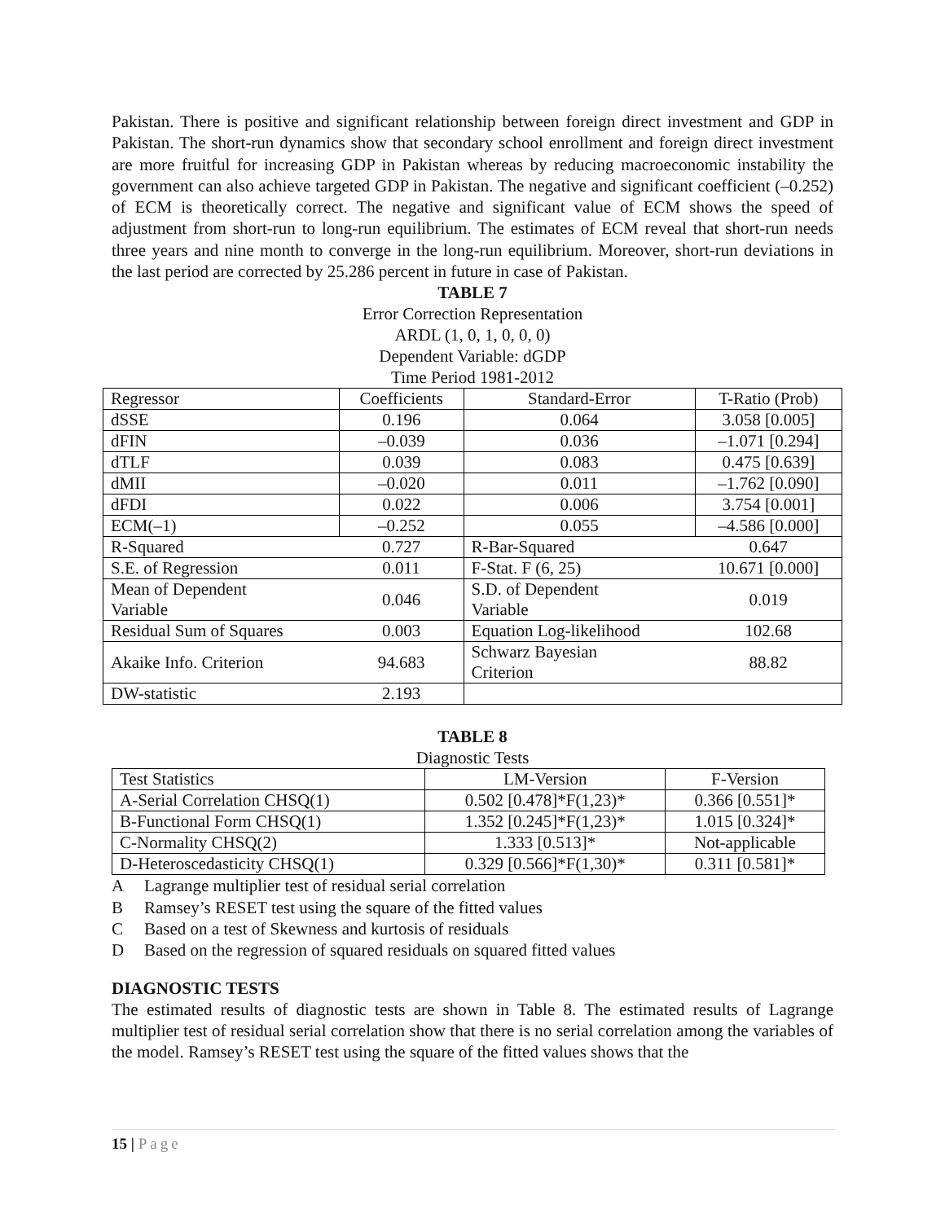Pakistan. There is positive and significant relationship between foreign direct investment and GDP in Pakistan. The short-run dynamics show that secondary school enrollment and foreign direct investment are more fruitful for increasing GDP in Pakistan whereas by reducing macroeconomic instability the government can also achieve targeted GDP in Pakistan. The negative and significant coefficient (–0.252) of ECM is theoretically correct. The negative and significant value of ECM shows the speed of adjustment from short-run to long-run equilibrium. The estimates of ECM reveal that short-run needs three years and nine month to converge in the long-run equilibrium. Moreover, short-run deviations in the last period are corrected by 25.286 percent in future in case of Pakistan.
TABLE 7
Error Correction Representation
ARDL (1, 0, 1, 0, 0, 0)
Dependent Variable: dGDP
Time Period 1981-2012
| Regressor | Coefficients | Standard-Error | T-Ratio (Prob) |
| dSSE | 0.196 | 0.064 | 3.058 [0.005] |
| dFIN | –0.039 | 0.036 | –1.071 [0.294] |
| dTLF | 0.039 | 0.083 | 0.475 [0.639] |
| dMII | –0.020 | 0.011 | –1.762 [0.090] |
| dFDI | 0.022 | 0.006 | 3.754 [0.001] |
| ECM(–1) | –0.252 | 0.055 | –4.586 [0.000] |
| R-Squared | 0.727 | R-Bar-Squared | 0.647 |
| S.E. of Regression | 0.011 | F-Stat. F (6, 25) | 10.671 [0.000] |
| Mean of Dependent Variable | 0.046 | S.D. of Dependent Variable | 0.019 |
| Residual Sum of Squares | 0.003 | Equation Log-likelihood | 102.68 |
| Akaike Info. Criterion | 94.683 | Schwarz Bayesian Criterion | 88.82 |
| DW-statistic | 2.193 | | |
TABLE 8
Diagnostic Tests
| Test Statistics | LM-Version | F-Version |
| A-Serial Correlation CHSQ(1) | 0.502 [0.478]*F(1,23)* | 0.366 [0.551]* |
| B-Functional Form CHSQ(1) | 1.352 [0.245]*F(1,23)* | 1.015 [0.324]* |
| C-Normality CHSQ(2) | 1.333 [0.513]* | Not-applicable |
| D-Heteroscedasticity CHSQ(1) | 0.329 [0.566]*F(1,30)* | 0.311 [0.581]* |
A Lagrange multiplier test of residual serial correlation
B Ramsey’s RESET test using the square of the fitted values
C Based on a test of Skewness and kurtosis of residuals
D Based on the regression of squared residuals on squared fitted values
DIAGNOSTIC TESTS
The estimated results of diagnostic tests are shown in Table 8. The estimated results of Lagrange multiplier test of residual serial correlation show that there is no serial correlation among the variables of the model. Ramsey’s RESET test using the square of the fitted values shows that the
15 | Page